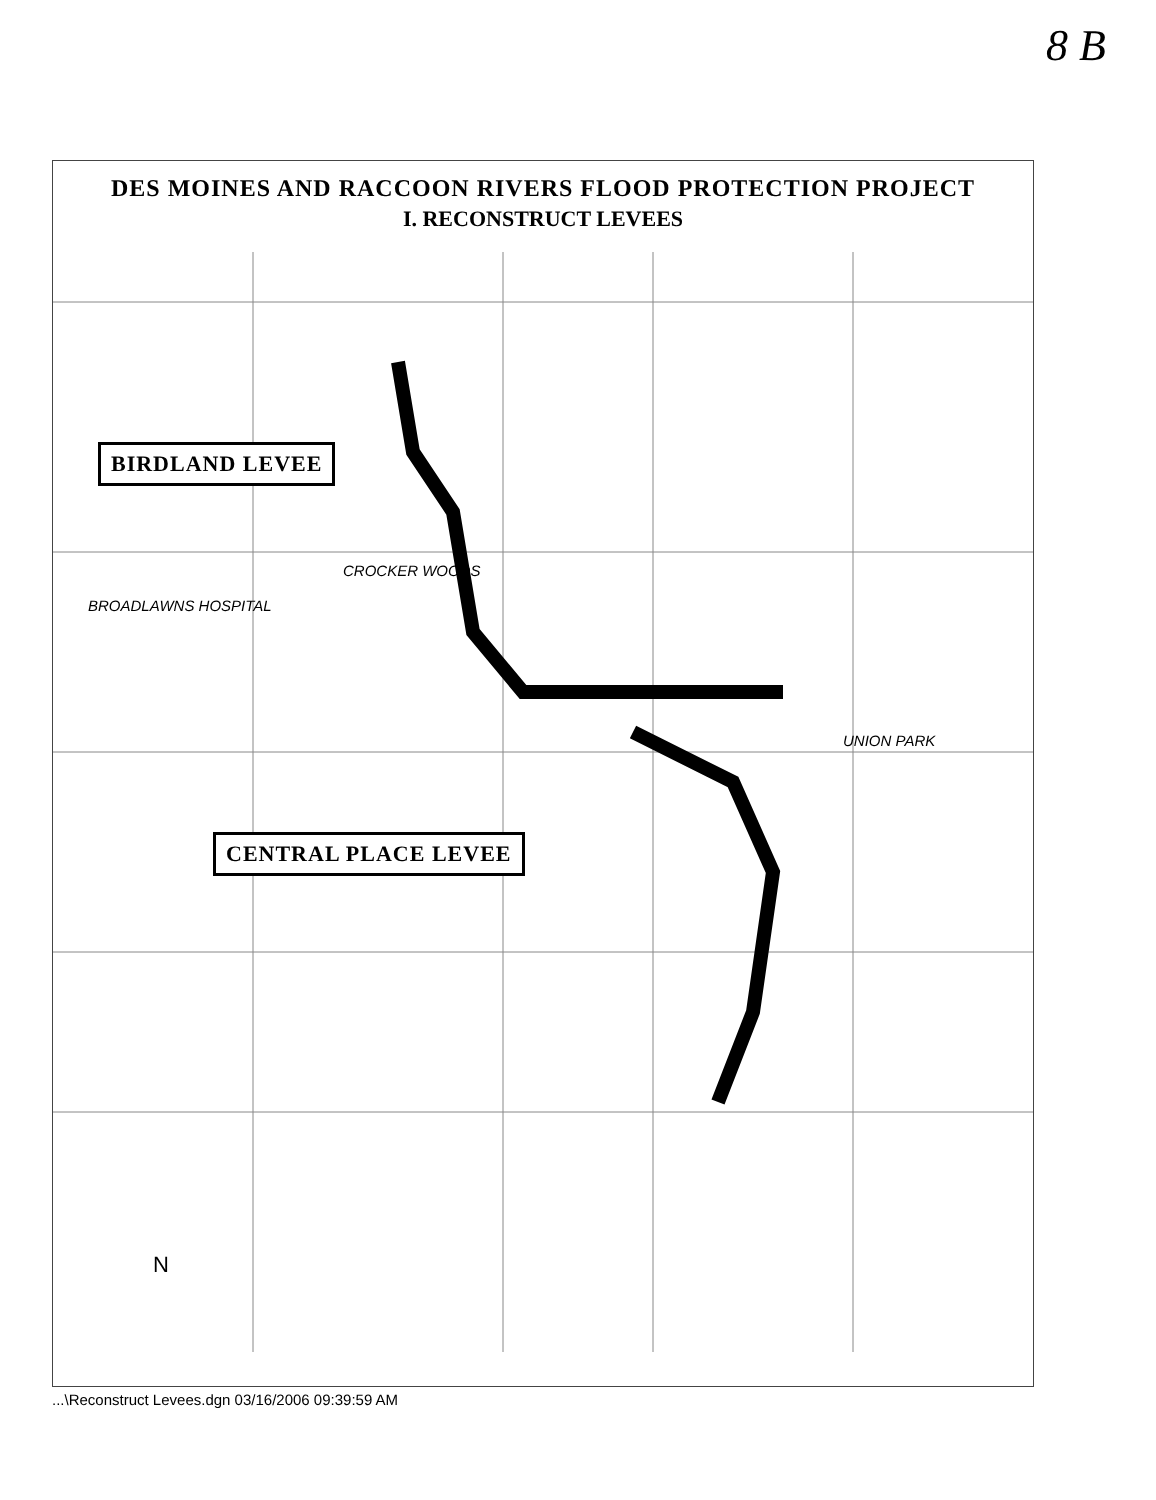8 B
DES MOINES AND RACCOON RIVERS FLOOD PROTECTION PROJECT
I. RECONSTRUCT LEVEES
BIRDLAND LEVEE
CENTRAL PLACE LEVEE
CROCKER WOODS
BROADLAWNS HOSPITAL
UNION PARK
N
...\Reconstruct Levees.dgn 03/16/2006 09:39:59 AM